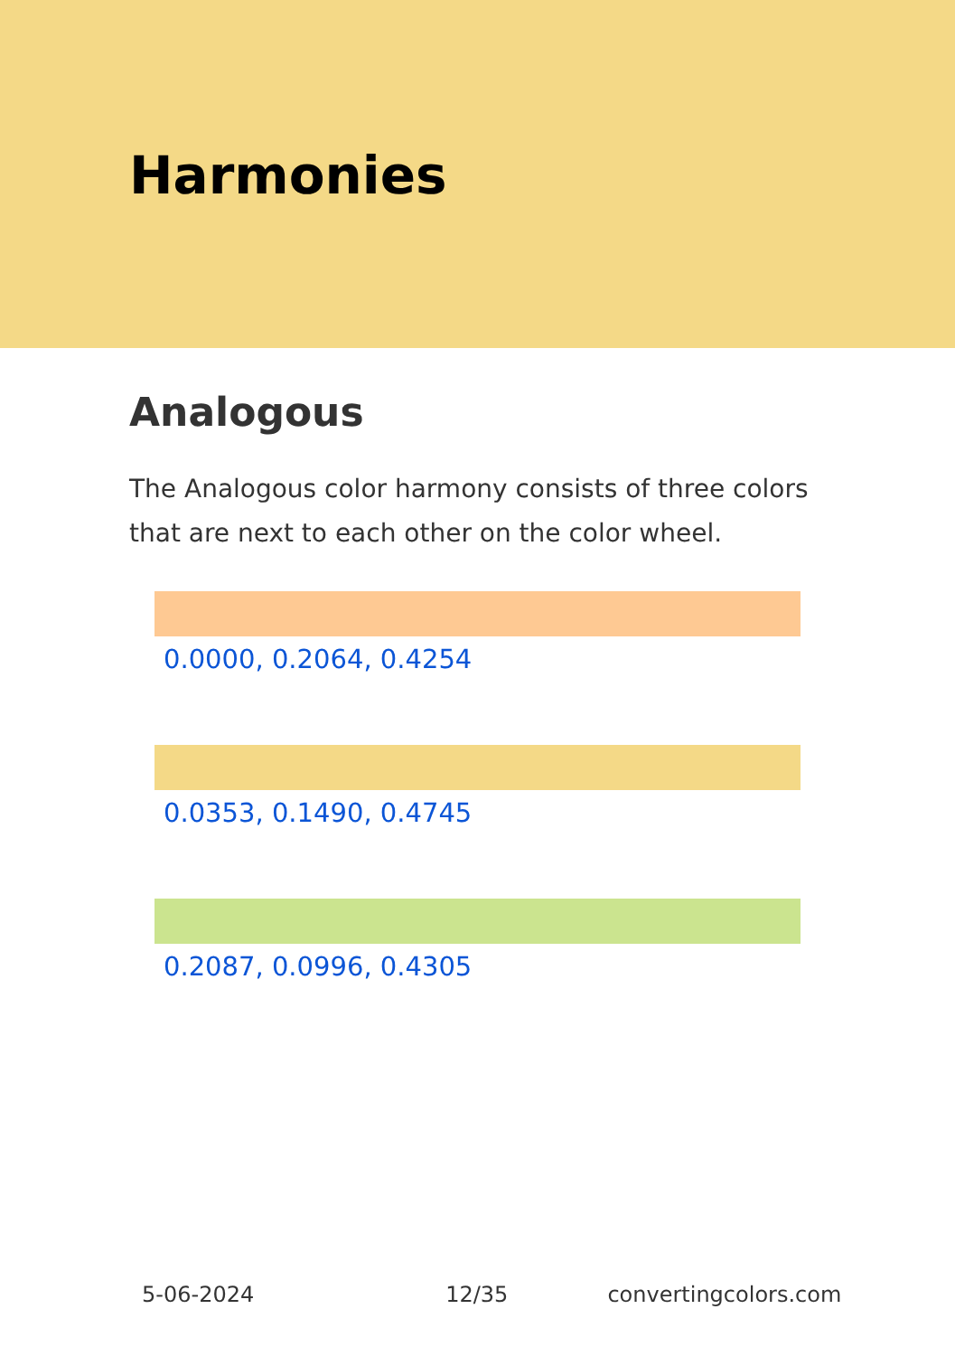Harmonies
Analogous
The Analogous color harmony consists of three colors that are next to each other on the color wheel.
0.0000, 0.2064, 0.4254
0.0353, 0.1490, 0.4745
0.2087, 0.0996, 0.4305
5-06-2024 12/35 convertingcolors.com